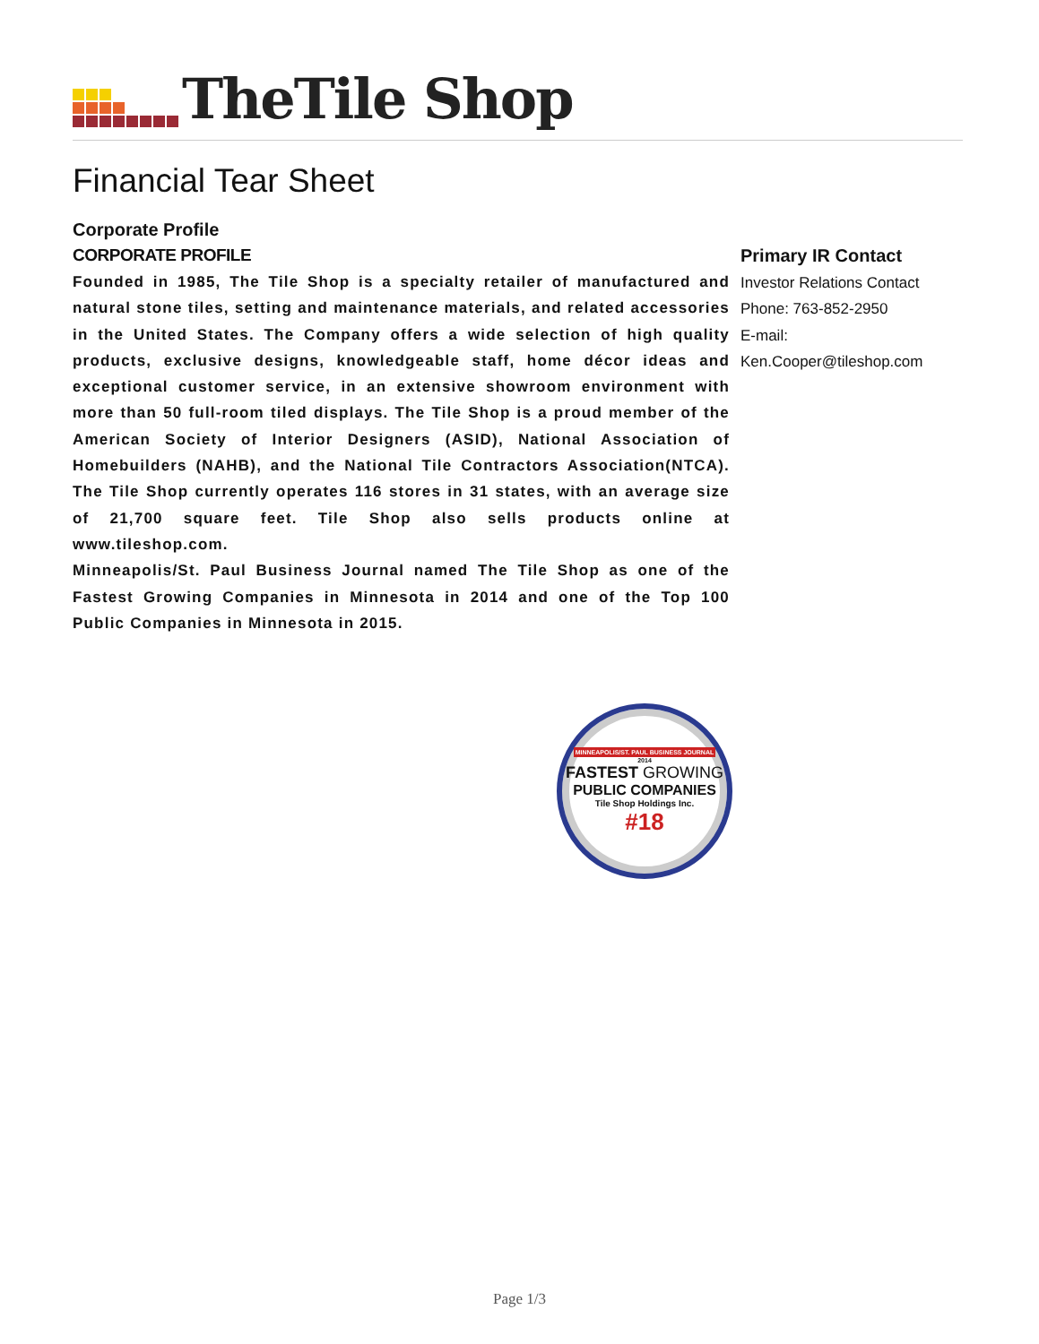TheTile Shop
Financial Tear Sheet
Corporate Profile
CORPORATE PROFILE
Founded in 1985, The Tile Shop is a specialty retailer of manufactured and natural stone tiles, setting and maintenance materials, and related accessories in the United States. The Company offers a wide selection of high quality products, exclusive designs, knowledgeable staff, home décor ideas and exceptional customer service, in an extensive showroom environment with more than 50 full-room tiled displays. The Tile Shop is a proud member of the American Society of Interior Designers (ASID), National Association of Homebuilders (NAHB), and the National Tile Contractors Association(NTCA). The Tile Shop currently operates 116 stores in 31 states, with an average size of 21,700 square feet. Tile Shop also sells products online at www.tileshop.com.
Minneapolis/St. Paul Business Journal named The Tile Shop as one of the Fastest Growing Companies in Minnesota in 2014 and one of the Top 100 Public Companies in Minnesota in 2015.
MINNEAPOLIS/ST. PAUL BUSINESS JOURNAL
2014
FASTEST GROWING
PUBLIC COMPANIES
Tile Shop Holdings Inc.
#18
Primary IR Contact
Investor Relations Contact
Phone: 763-852-2950
E-mail:
Ken.Cooper@tileshop.com
Page 1/3